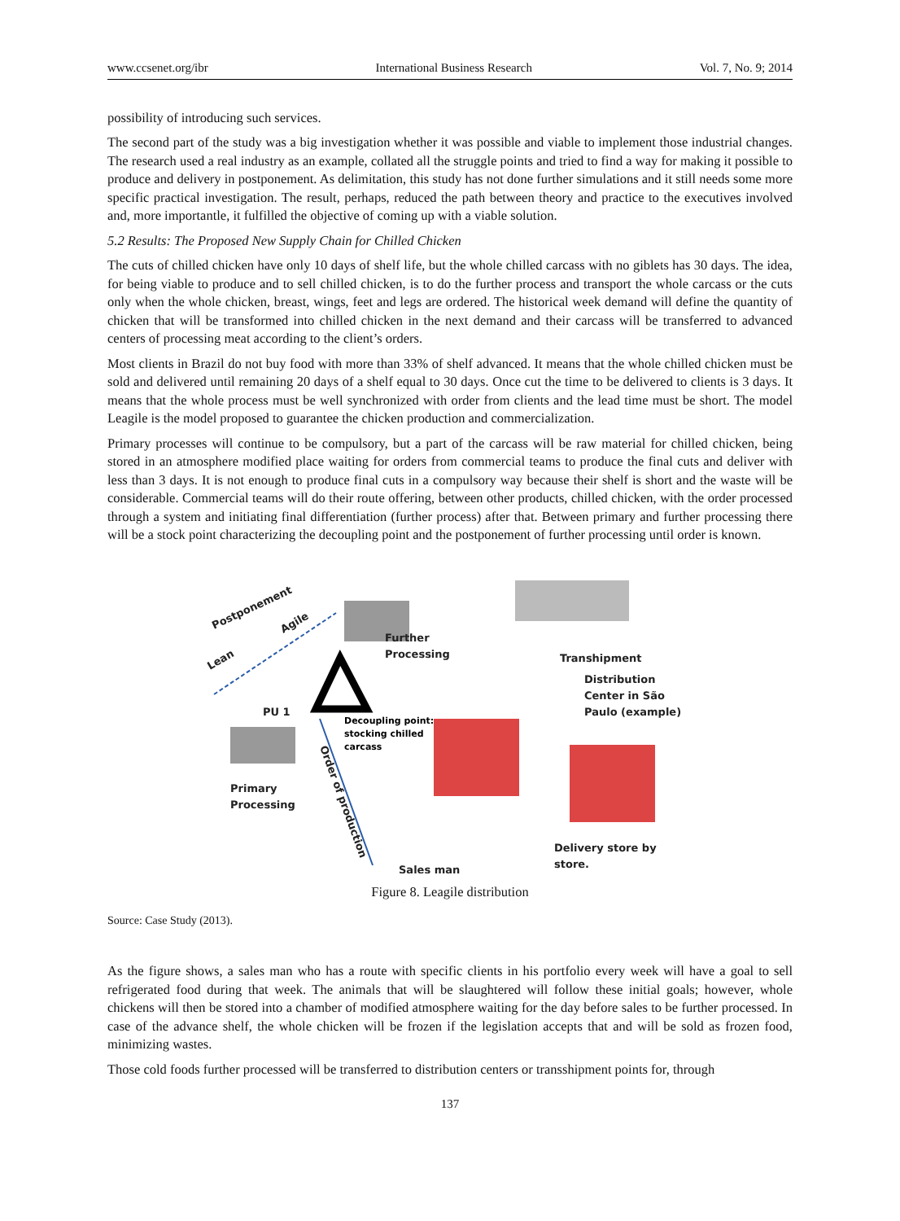www.ccsenet.org/ibr International Business Research Vol. 7, No. 9; 2014
possibility of introducing such services.
The second part of the study was a big investigation whether it was possible and viable to implement those industrial changes. The research used a real industry as an example, collated all the struggle points and tried to find a way for making it possible to produce and delivery in postponement. As delimitation, this study has not done further simulations and it still needs some more specific practical investigation. The result, perhaps, reduced the path between theory and practice to the executives involved and, more importantle, it fulfilled the objective of coming up with a viable solution.
5.2 Results: The Proposed New Supply Chain for Chilled Chicken
The cuts of chilled chicken have only 10 days of shelf life, but the whole chilled carcass with no giblets has 30 days. The idea, for being viable to produce and to sell chilled chicken, is to do the further process and transport the whole carcass or the cuts only when the whole chicken, breast, wings, feet and legs are ordered. The historical week demand will define the quantity of chicken that will be transformed into chilled chicken in the next demand and their carcass will be transferred to advanced centers of processing meat according to the client’s orders.
Most clients in Brazil do not buy food with more than 33% of shelf advanced. It means that the whole chilled chicken must be sold and delivered until remaining 20 days of a shelf equal to 30 days. Once cut the time to be delivered to clients is 3 days. It means that the whole process must be well synchronized with order from clients and the lead time must be short. The model Leagile is the model proposed to guarantee the chicken production and commercialization.
Primary processes will continue to be compulsory, but a part of the carcass will be raw material for chilled chicken, being stored in an atmosphere modified place waiting for orders from commercial teams to produce the final cuts and deliver with less than 3 days. It is not enough to produce final cuts in a compulsory way because their shelf is short and the waste will be considerable. Commercial teams will do their route offering, between other products, chilled chicken, with the order processed through a system and initiating final differentiation (further process) after that. Between primary and further processing there will be a stock point characterizing the decoupling point and the postponement of further processing until order is known.
Postponement
Agile
Lean
Further
Processing
Transhipment
Distribution
Center in São
Paulo (example)
PU 1
Primary
Processing
Decoupling point:
stocking chilled
carcass
Order of production
Sales man
Delivery store by
store.
Figure 8. Leagile distribution
Source: Case Study (2013).
As the figure shows, a sales man who has a route with specific clients in his portfolio every week will have a goal to sell refrigerated food during that week. The animals that will be slaughtered will follow these initial goals; however, whole chickens will then be stored into a chamber of modified atmosphere waiting for the day before sales to be further processed. In case of the advance shelf, the whole chicken will be frozen if the legislation accepts that and will be sold as frozen food, minimizing wastes.
Those cold foods further processed will be transferred to distribution centers or transshipment points for, through
137